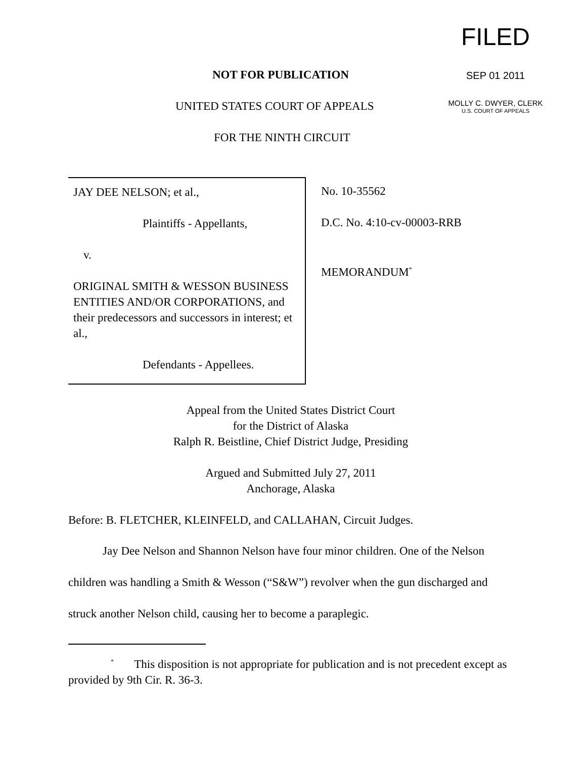FILED
SEP 01 2011
MOLLY C. DWYER, CLERK
U.S. COURT OF APPEALS
NOT FOR PUBLICATION
UNITED STATES COURT OF APPEALS
FOR THE NINTH CIRCUIT
JAY DEE NELSON; et al.,
Plaintiffs - Appellants,
v.
ORIGINAL SMITH & WESSON BUSINESS ENTITIES AND/OR CORPORATIONS, and their predecessors and successors in interest; et al.,
Defendants - Appellees.
No. 10-35562
D.C. No. 4:10-cv-00003-RRB
MEMORANDUM<sup>*</sup>
Appeal from the United States District Court
for the District of Alaska
Ralph R. Beistline, Chief District Judge, Presiding
Argued and Submitted July 27, 2011
Anchorage, Alaska
Before: B. FLETCHER, KLEINFELD, and CALLAHAN, Circuit Judges.
Jay Dee Nelson and Shannon Nelson have four minor children. One of the Nelson children was handling a Smith & Wesson (“S&W”) revolver when the gun discharged and struck another Nelson child, causing her to become a paraplegic.
<sup>*</sup> This disposition is not appropriate for publication and is not precedent except as provided by 9th Cir. R. 36-3.